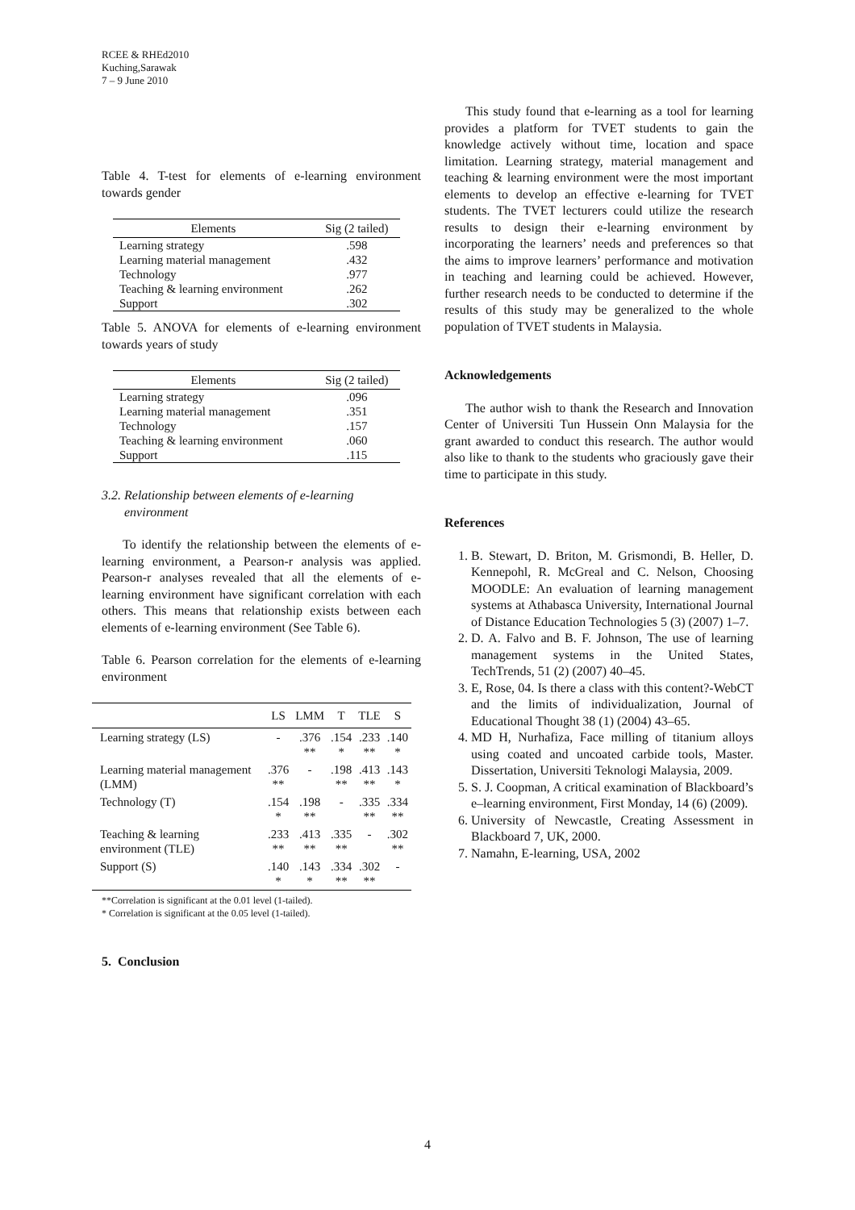RCEE & RHEd2010
Kuching,Sarawak
7 – 9 June 2010
Table 4. T-test for elements of e-learning environment towards gender
| Elements | Sig (2 tailed) |
| --- | --- |
| Learning strategy | .598 |
| Learning material management | .432 |
| Technology | .977 |
| Teaching & learning environment | .262 |
| Support | .302 |
Table 5. ANOVA for elements of e-learning environment towards years of study
| Elements | Sig (2 tailed) |
| --- | --- |
| Learning strategy | .096 |
| Learning material management | .351 |
| Technology | .157 |
| Teaching & learning environment | .060 |
| Support | .115 |
3.2. Relationship between elements of e-learning
environment
To identify the relationship between the elements of e-learning environment, a Pearson-r analysis was applied. Pearson-r analyses revealed that all the elements of e-learning environment have significant correlation with each others. This means that relationship exists between each elements of e-learning environment (See Table 6).
Table 6. Pearson correlation for the elements of e-learning environment
| | LS | LMM | T | TLE | S |
| --- | --- | --- | --- | --- | --- |
| Learning strategy (LS) | - | .376 ** | .154 * | .233 ** | .140 * |
| Learning material management (LMM) | .376 ** | - | .198 ** | .413 ** | .143 * |
| Technology (T) | .154 * | .198 ** | - | .335 ** | .334 ** |
| Teaching & learning environment (TLE) | .233 ** | .413 ** | .335 ** | - | .302 ** |
| Support (S) | .140 * | .143 * | .334 ** | .302 ** | - |
**Correlation is significant at the 0.01 level (1-tailed).
* Correlation is significant at the 0.05 level (1-tailed).
5. Conclusion
This study found that e-learning as a tool for learning provides a platform for TVET students to gain the knowledge actively without time, location and space limitation. Learning strategy, material management and teaching & learning environment were the most important elements to develop an effective e-learning for TVET students. The TVET lecturers could utilize the research results to design their e-learning environment by incorporating the learners’ needs and preferences so that the aims to improve learners’ performance and motivation in teaching and learning could be achieved. However, further research needs to be conducted to determine if the results of this study may be generalized to the whole population of TVET students in Malaysia.
Acknowledgements
The author wish to thank the Research and Innovation Center of Universiti Tun Hussein Onn Malaysia for the grant awarded to conduct this research. The author would also like to thank to the students who graciously gave their time to participate in this study.
References
1. B. Stewart, D. Briton, M. Grismondi, B. Heller, D. Kennepohl, R. McGreal and C. Nelson, Choosing MOODLE: An evaluation of learning management systems at Athabasca University, International Journal of Distance Education Technologies 5 (3) (2007) 1–7.
2. D. A. Falvo and B. F. Johnson, The use of learning management systems in the United States, TechTrends, 51 (2) (2007) 40–45.
3. E, Rose, 04. Is there a class with this content?-WebCT and the limits of individualization, Journal of Educational Thought 38 (1) (2004) 43–65.
4. MD H, Nurhafiza, Face milling of titanium alloys using coated and uncoated carbide tools, Master. Dissertation, Universiti Teknologi Malaysia, 2009.
5. S. J. Coopman, A critical examination of Blackboard’s e–learning environment, First Monday, 14 (6) (2009).
6. University of Newcastle, Creating Assessment in Blackboard 7, UK, 2000.
7. Namahn, E-learning, USA, 2002
4